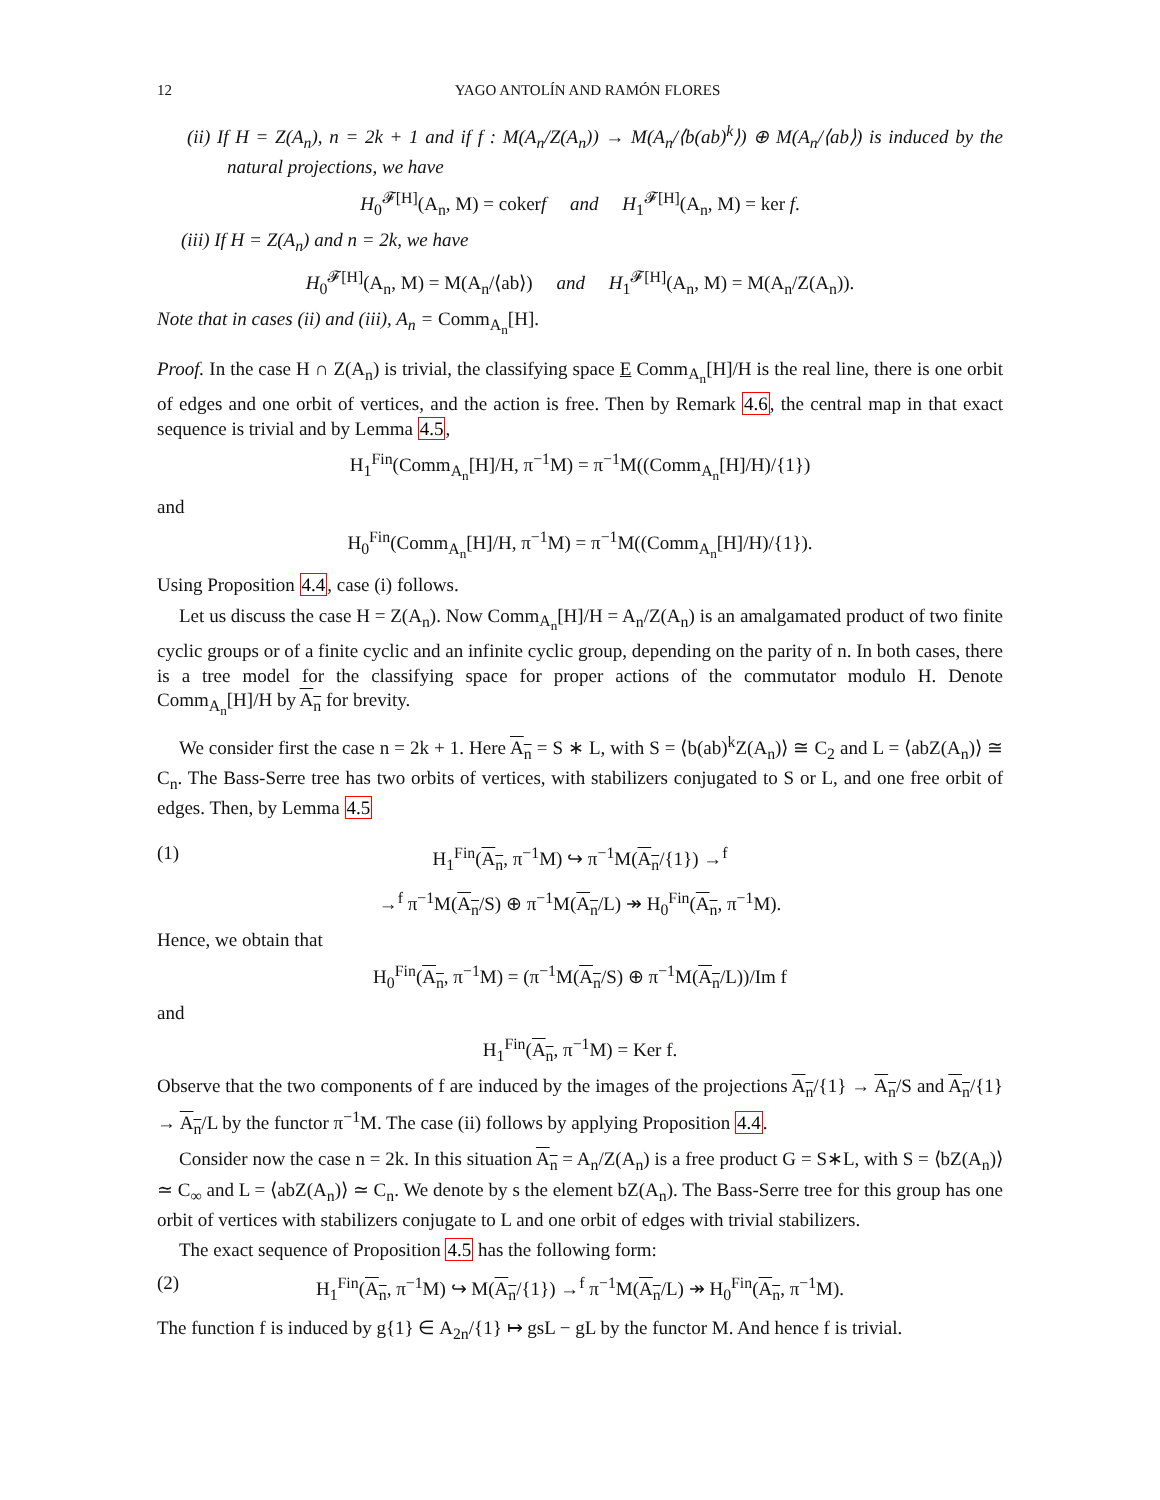12 YAGO ANTOLÍN AND RAMÓN FLORES
(ii) If H = Z(A<sub>n</sub>), n = 2k + 1 and if f : M(A<sub>n</sub>/Z(A<sub>n</sub>)) → M(A<sub>n</sub>/⟨b(ab)<sup>k</sup>⟩) ⊕ M(A<sub>n</sub>/⟨ab⟩) is induced by the natural projections, we have
H<sub>0</sub><sup>𝓕[H]</sup>(A<sub>n</sub>, M) = cokerf and H<sub>1</sub><sup>𝓕[H]</sup>(A<sub>n</sub>, M) = ker f.
(iii) If H = Z(A<sub>n</sub>) and n = 2k, we have
H<sub>0</sub><sup>𝓕[H]</sup>(A<sub>n</sub>, M) = M(A<sub>n</sub>/⟨ab⟩) and H<sub>1</sub><sup>𝓕[H]</sup>(A<sub>n</sub>, M) = M(A<sub>n</sub>/Z(A<sub>n</sub>)).
Note that in cases (ii) and (iii), A<sub>n</sub> = Comm<sub>A<sub>n</sub></sub>[H].
Proof. In the case H ∩ Z(A<sub>n</sub>) is trivial, the classifying space E Comm<sub>A<sub>n</sub></sub>[H]/H is the real line, there is one orbit of edges and one orbit of vertices, and the action is free. Then by Remark 4.6, the central map in that exact sequence is trivial and by Lemma 4.5,
H<sub>1</sub><sup>Fin</sup>(Comm<sub>A<sub>n</sub></sub>[H]/H, π<sup>−1</sup>M) = π<sup>−1</sup>M((Comm<sub>A<sub>n</sub></sub>[H]/H)/{1})
and
H<sub>0</sub><sup>Fin</sup>(Comm<sub>A<sub>n</sub></sub>[H]/H, π<sup>−1</sup>M) = π<sup>−1</sup>M((Comm<sub>A<sub>n</sub></sub>[H]/H)/{1}).
Using Proposition 4.4, case (i) follows.
Let us discuss the case H = Z(A<sub>n</sub>). Now Comm<sub>A<sub>n</sub></sub>[H]/H = A<sub>n</sub>/Z(A<sub>n</sub>) is an amalgamated product of two finite cyclic groups or of a finite cyclic and an infinite cyclic group, depending on the parity of n. In both cases, there is a tree model for the classifying space for proper actions of the commutator modulo H. Denote Comm<sub>A<sub>n</sub></sub>[H]/H by A<sub>n</sub> for brevity.
We consider first the case n = 2k + 1. Here A<sub>n</sub> = S ∗ L, with S = ⟨b(ab)<sup>k</sup>Z(A<sub>n</sub>)⟩ ≅ C<sub>2</sub> and L = ⟨abZ(A<sub>n</sub>)⟩ ≅ C<sub>n</sub>. The Bass-Serre tree has two orbits of vertices, with stabilizers conjugated to S or L, and one free orbit of edges. Then, by Lemma 4.5
(1) H<sub>1</sub><sup>Fin</sup>(A<sub>n</sub>, π<sup>−1</sup>M) ↪ π<sup>−1</sup>M(A<sub>n</sub>/{1}) →<sup>f</sup>
→<sup>f</sup> π<sup>−1</sup>M(A<sub>n</sub>/S) ⊕ π<sup>−1</sup>M(A<sub>n</sub>/L) ↠ H<sub>0</sub><sup>Fin</sup>(A<sub>n</sub>, π<sup>−1</sup>M).
Hence, we obtain that
H<sub>0</sub><sup>Fin</sup>(A<sub>n</sub>, π<sup>−1</sup>M) = (π<sup>−1</sup>M(A<sub>n</sub>/S) ⊕ π<sup>−1</sup>M(A<sub>n</sub>/L))/Im f
and
H<sub>1</sub><sup>Fin</sup>(A<sub>n</sub>, π<sup>−1</sup>M) = Ker f.
Observe that the two components of f are induced by the images of the projections A<sub>n</sub>/{1} → A<sub>n</sub>/S and A<sub>n</sub>/{1} → A<sub>n</sub>/L by the functor π<sup>−1</sup>M. The case (ii) follows by applying Proposition 4.4.
Consider now the case n = 2k. In this situation A<sub>n</sub> = A<sub>n</sub>/Z(A<sub>n</sub>) is a free product G = S∗L, with S = ⟨bZ(A<sub>n</sub>)⟩ ≃ C<sub>∞</sub> and L = ⟨abZ(A<sub>n</sub>)⟩ ≃ C<sub>n</sub>. We denote by s the element bZ(A<sub>n</sub>). The Bass-Serre tree for this group has one orbit of vertices with stabilizers conjugate to L and one orbit of edges with trivial stabilizers.
The exact sequence of Proposition 4.5 has the following form:
(2) H<sub>1</sub><sup>Fin</sup>(A<sub>n</sub>, π<sup>−1</sup>M) ↪ M(A<sub>n</sub>/{1}) →<sup>f</sup> π<sup>−1</sup>M(A<sub>n</sub>/L) ↠ H<sub>0</sub><sup>Fin</sup>(A<sub>n</sub>, π<sup>−1</sup>M).
The function f is induced by g{1} ∈ A<sub>2n</sub>/{1} ↦ gsL − gL by the functor M. And hence f is trivial.